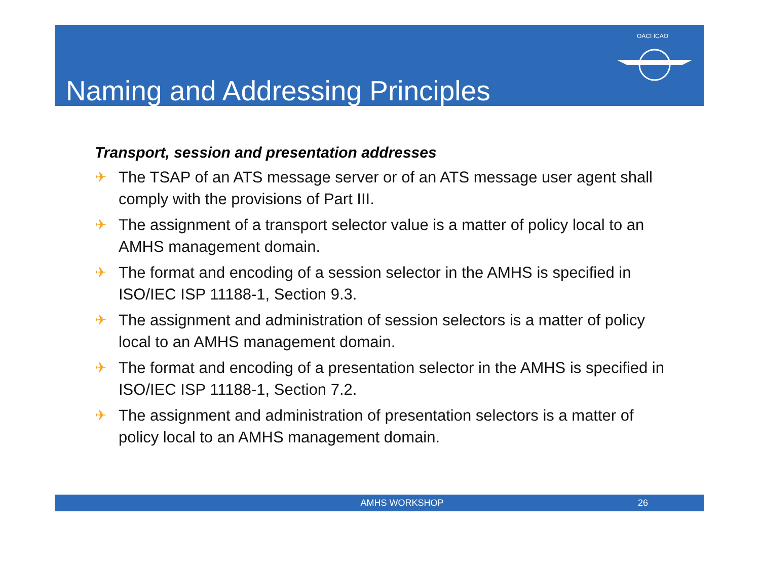Naming and Addressing Principles
OACI ICAO
Transport, session and presentation addresses
✈ The TSAP of an ATS message server or of an ATS message user agent shall comply with the provisions of Part III.
✈ The assignment of a transport selector value is a matter of policy local to an AMHS management domain.
✈ The format and encoding of a session selector in the AMHS is specified in ISO/IEC ISP 11188-1, Section 9.3.
✈ The assignment and administration of session selectors is a matter of policy local to an AMHS management domain.
✈ The format and encoding of a presentation selector in the AMHS is specified in ISO/IEC ISP 11188-1, Section 7.2.
✈ The assignment and administration of presentation selectors is a matter of policy local to an AMHS management domain.
AMHS WORKSHOP 26